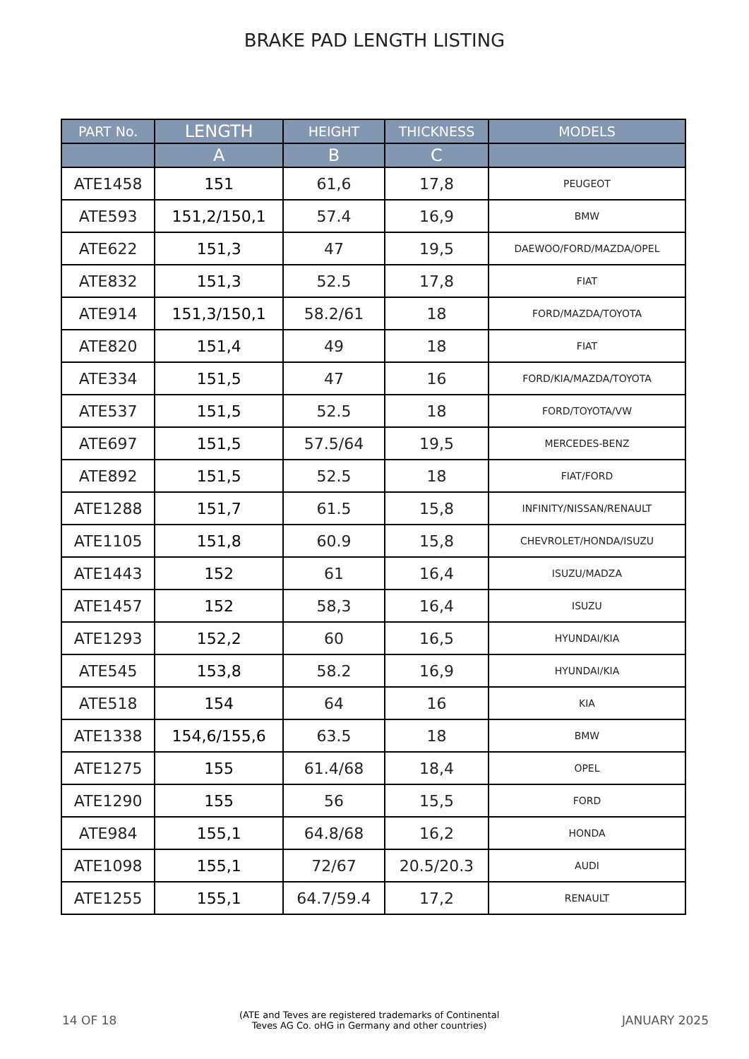BRAKE PAD LENGTH LISTING
| PART No. | LENGTH | HEIGHT | THICKNESS | MODELS |
| --- | --- | --- | --- | --- |
| | A | B | C | |
| ATE1458 | 151 | 61,6 | 17,8 | PEUGEOT |
| ATE593 | 151,2/150,1 | 57.4 | 16,9 | BMW |
| ATE622 | 151,3 | 47 | 19,5 | DAEWOO/FORD/MAZDA/OPEL |
| ATE832 | 151,3 | 52.5 | 17,8 | FIAT |
| ATE914 | 151,3/150,1 | 58.2/61 | 18 | FORD/MAZDA/TOYOTA |
| ATE820 | 151,4 | 49 | 18 | FIAT |
| ATE334 | 151,5 | 47 | 16 | FORD/KIA/MAZDA/TOYOTA |
| ATE537 | 151,5 | 52.5 | 18 | FORD/TOYOTA/VW |
| ATE697 | 151,5 | 57.5/64 | 19,5 | MERCEDES-BENZ |
| ATE892 | 151,5 | 52.5 | 18 | FIAT/FORD |
| ATE1288 | 151,7 | 61.5 | 15,8 | INFINITY/NISSAN/RENAULT |
| ATE1105 | 151,8 | 60.9 | 15,8 | CHEVROLET/HONDA/ISUZU |
| ATE1443 | 152 | 61 | 16,4 | ISUZU/MADZA |
| ATE1457 | 152 | 58,3 | 16,4 | ISUZU |
| ATE1293 | 152,2 | 60 | 16,5 | HYUNDAI/KIA |
| ATE545 | 153,8 | 58.2 | 16,9 | HYUNDAI/KIA |
| ATE518 | 154 | 64 | 16 | KIA |
| ATE1338 | 154,6/155,6 | 63.5 | 18 | BMW |
| ATE1275 | 155 | 61.4/68 | 18,4 | OPEL |
| ATE1290 | 155 | 56 | 15,5 | FORD |
| ATE984 | 155,1 | 64.8/68 | 16,2 | HONDA |
| ATE1098 | 155,1 | 72/67 | 20.5/20.3 | AUDI |
| ATE1255 | 155,1 | 64.7/59.4 | 17,2 | RENAULT |
14 OF 18 (ATE and Teves are registered trademarks of Continental
Teves AG Co. oHG in Germany and other countries) JANUARY 2025